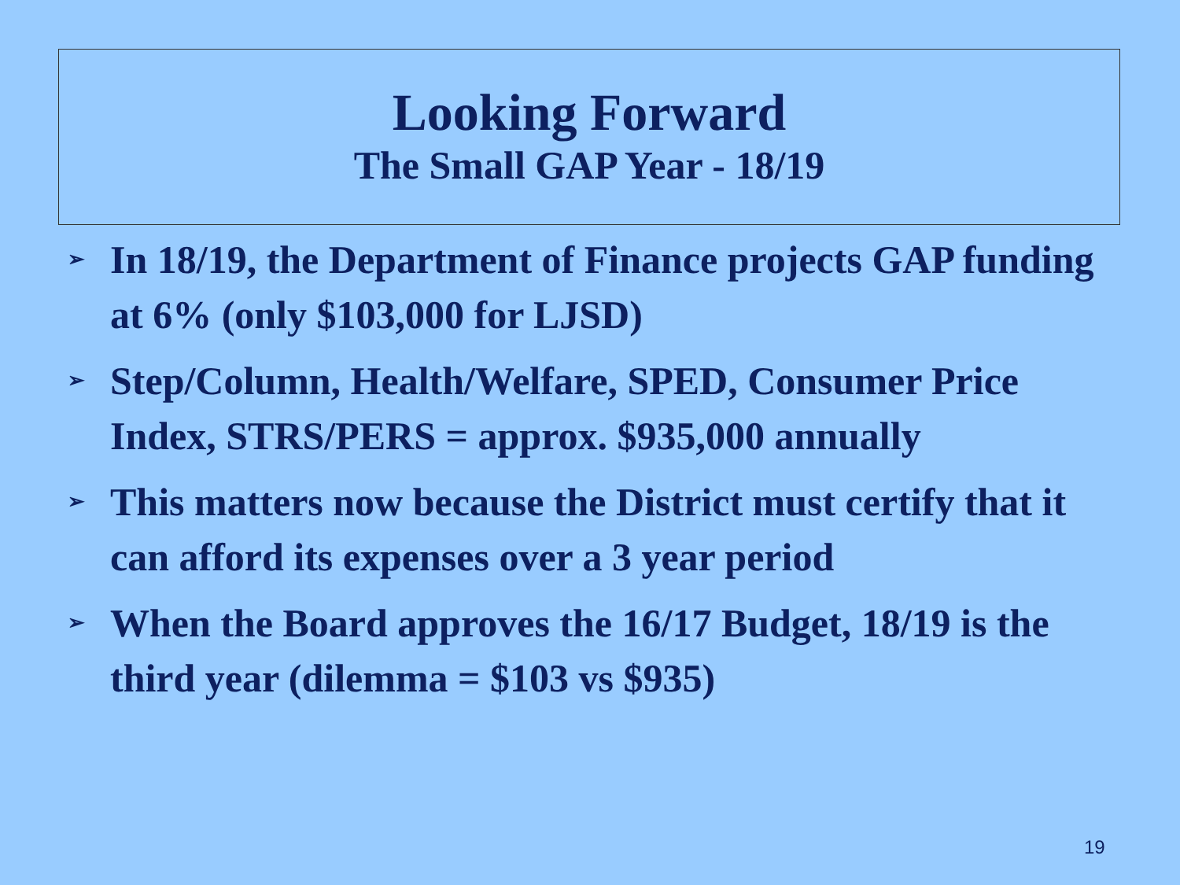Looking Forward
The Small GAP Year - 18/19
➢ In 18/19, the Department of Finance projects GAP funding at 6% (only $103,000 for LJSD)
➢ Step/Column, Health/Welfare, SPED, Consumer Price Index, STRS/PERS = approx. $935,000 annually
➢ This matters now because the District must certify that it can afford its expenses over a 3 year period
➢ When the Board approves the 16/17 Budget, 18/19 is the third year (dilemma = $103 vs $935)
19